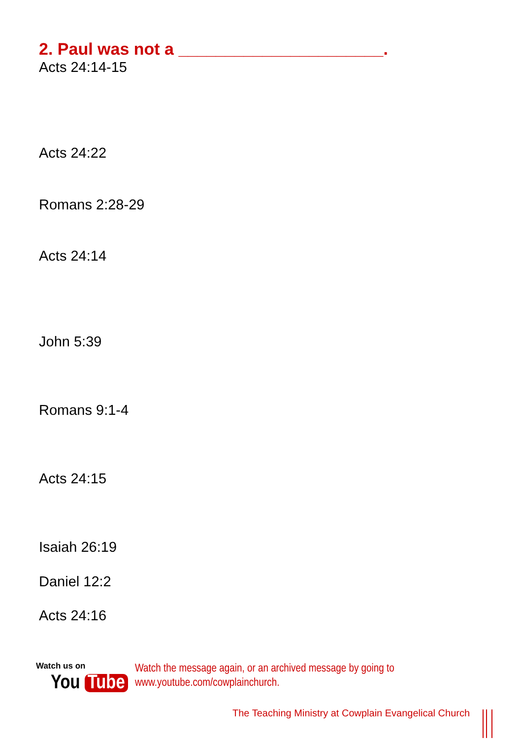2. Paul was not a ______________________.
Acts 24:14-15
Acts 24:22
Romans 2:28-29
Acts 24:14
John 5:39
Romans 9:1-4
Acts 24:15
Isaiah 26:19
Daniel 12:2
Acts 24:16
Watch us on
You Tube
Watch the message again, or an archived message by going to
www.youtube.com/cowplainchurch.
The Teaching Ministry at Cowplain Evangelical Church